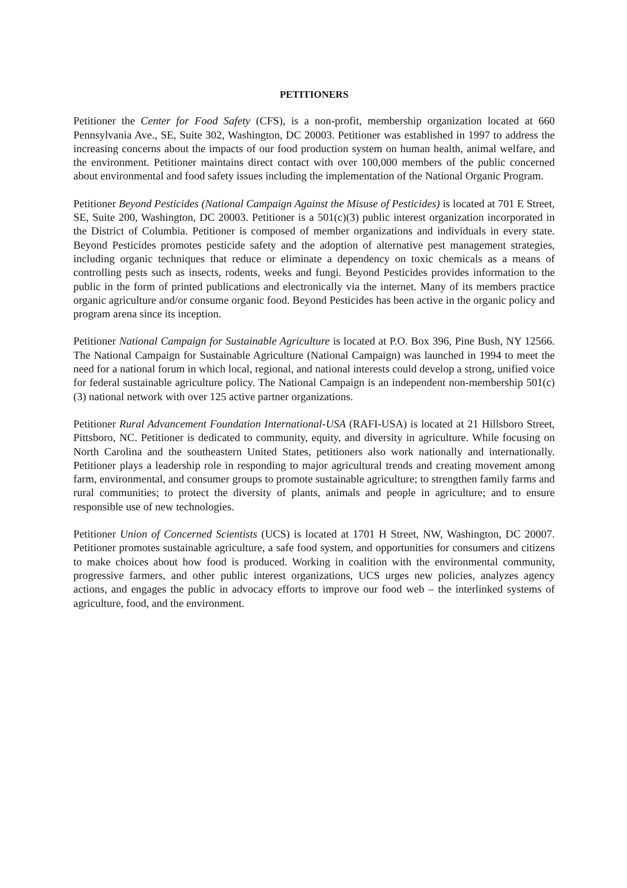PETITIONERS
Petitioner the Center for Food Safety (CFS), is a non-profit, membership organization located at 660 Pennsylvania Ave., SE, Suite 302, Washington, DC 20003. Petitioner was established in 1997 to address the increasing concerns about the impacts of our food production system on human health, animal welfare, and the environment. Petitioner maintains direct contact with over 100,000 members of the public concerned about environmental and food safety issues including the implementation of the National Organic Program.
Petitioner Beyond Pesticides (National Campaign Against the Misuse of Pesticides) is located at 701 E Street, SE, Suite 200, Washington, DC 20003. Petitioner is a 501(c)(3) public interest organization incorporated in the District of Columbia. Petitioner is composed of member organizations and individuals in every state. Beyond Pesticides promotes pesticide safety and the adoption of alternative pest management strategies, including organic techniques that reduce or eliminate a dependency on toxic chemicals as a means of controlling pests such as insects, rodents, weeks and fungi. Beyond Pesticides provides information to the public in the form of printed publications and electronically via the internet. Many of its members practice organic agriculture and/or consume organic food. Beyond Pesticides has been active in the organic policy and program arena since its inception.
Petitioner National Campaign for Sustainable Agriculture is located at P.O. Box 396, Pine Bush, NY 12566. The National Campaign for Sustainable Agriculture (National Campaign) was launched in 1994 to meet the need for a national forum in which local, regional, and national interests could develop a strong, unified voice for federal sustainable agriculture policy. The National Campaign is an independent non-membership 501(c) (3) national network with over 125 active partner organizations.
Petitioner Rural Advancement Foundation International-USA (RAFI-USA) is located at 21 Hillsboro Street, Pittsboro, NC. Petitioner is dedicated to community, equity, and diversity in agriculture. While focusing on North Carolina and the southeastern United States, petitioners also work nationally and internationally. Petitioner plays a leadership role in responding to major agricultural trends and creating movement among farm, environmental, and consumer groups to promote sustainable agriculture; to strengthen family farms and rural communities; to protect the diversity of plants, animals and people in agriculture; and to ensure responsible use of new technologies.
Petitioner Union of Concerned Scientists (UCS) is located at 1701 H Street, NW, Washington, DC 20007. Petitioner promotes sustainable agriculture, a safe food system, and opportunities for consumers and citizens to make choices about how food is produced. Working in coalition with the environmental community, progressive farmers, and other public interest organizations, UCS urges new policies, analyzes agency actions, and engages the public in advocacy efforts to improve our food web – the interlinked systems of agriculture, food, and the environment.